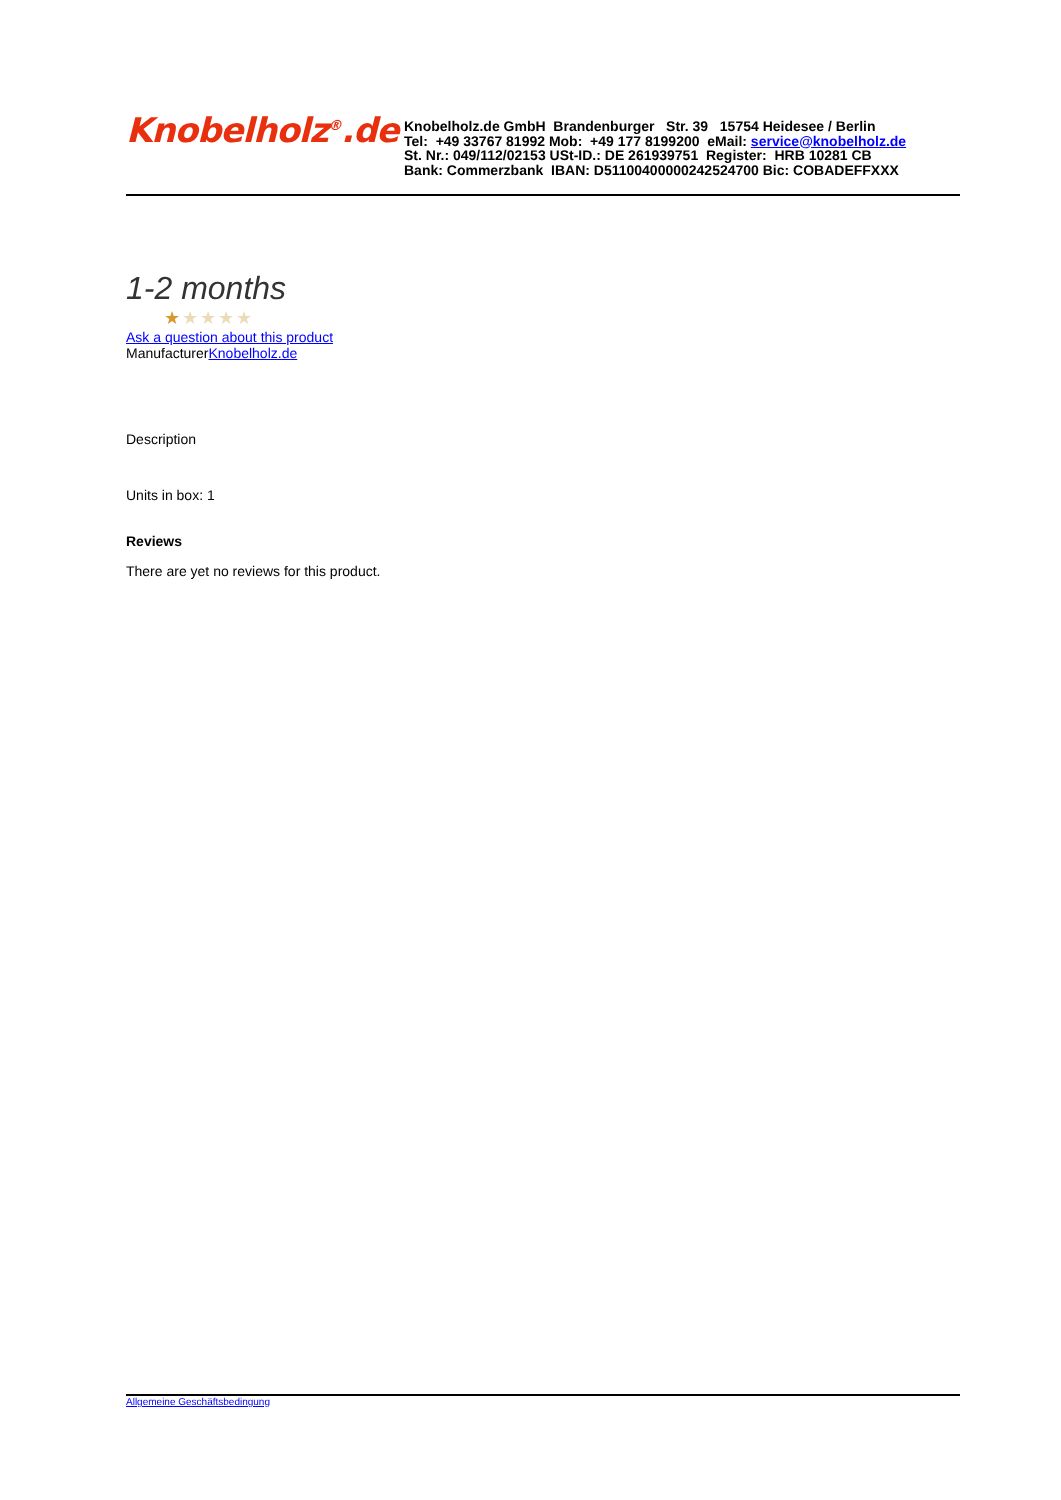Knobelholz<sup>®</sup>.de
Knobelholz.de GmbH Brandenburger Str. 39 15754 Heidesee / Berlin
Tel: +49 33767 81992 Mob: +49 177 8199200 eMail: service@knobelholz.de
St. Nr.: 049/112/02153 USt-ID.: DE 261939751 Register: HRB 10281 CB
Bank: Commerzbank IBAN: D51100400000242524700 Bic: COBADEFFXXX
1-2 months
★★★★★
Ask a question about this product
ManufacturerKnobelholz.de
Description
Units in box: 1
Reviews
There are yet no reviews for this product.
Allgemeine Geschäftsbedingung